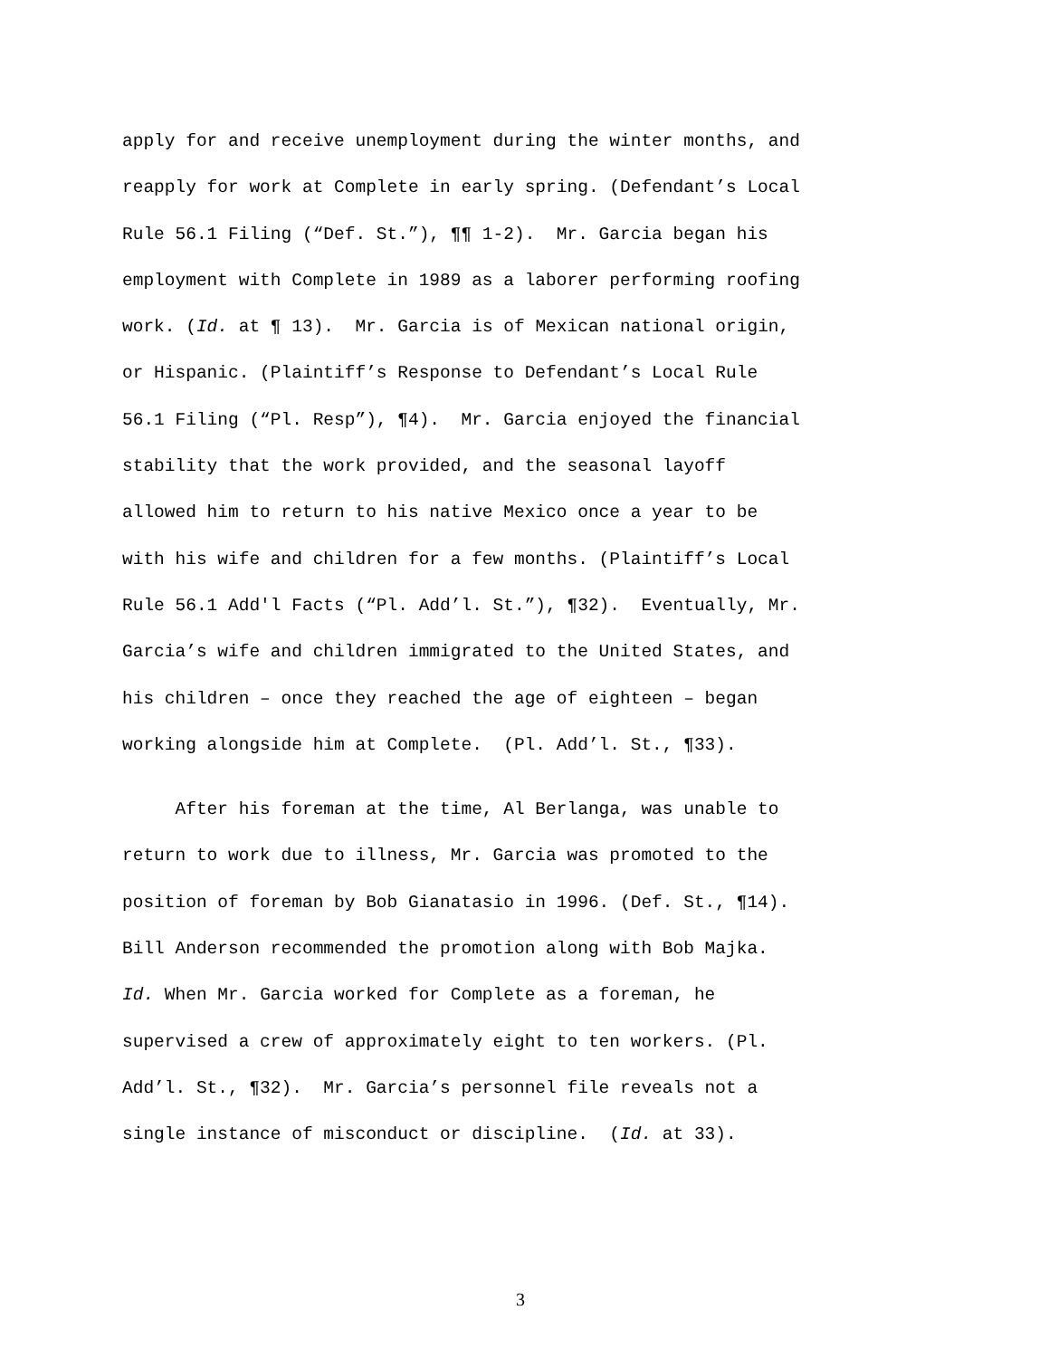apply for and receive unemployment during the winter months, and
reapply for work at Complete in early spring. (Defendant’s Local
Rule 56.1 Filing (“Def. St.”), ¶¶ 1-2). Mr. Garcia began his
employment with Complete in 1989 as a laborer performing roofing
work. (Id. at ¶ 13). Mr. Garcia is of Mexican national origin,
or Hispanic. (Plaintiff’s Response to Defendant’s Local Rule
56.1 Filing (“Pl. Resp”), ¶4). Mr. Garcia enjoyed the financial
stability that the work provided, and the seasonal layoff
allowed him to return to his native Mexico once a year to be
with his wife and children for a few months. (Plaintiff’s Local
Rule 56.1 Add'l Facts (“Pl. Add’l. St.”), ¶32). Eventually, Mr.
Garcia’s wife and children immigrated to the United States, and
his children – once they reached the age of eighteen – began
working alongside him at Complete. (Pl. Add’l. St., ¶33).
After his foreman at the time, Al Berlanga, was unable to
return to work due to illness, Mr. Garcia was promoted to the
position of foreman by Bob Gianatasio in 1996. (Def. St., ¶14).
Bill Anderson recommended the promotion along with Bob Majka.
Id. When Mr. Garcia worked for Complete as a foreman, he
supervised a crew of approximately eight to ten workers. (Pl.
Add’l. St., ¶32). Mr. Garcia’s personnel file reveals not a
single instance of misconduct or discipline. (Id. at 33).
3